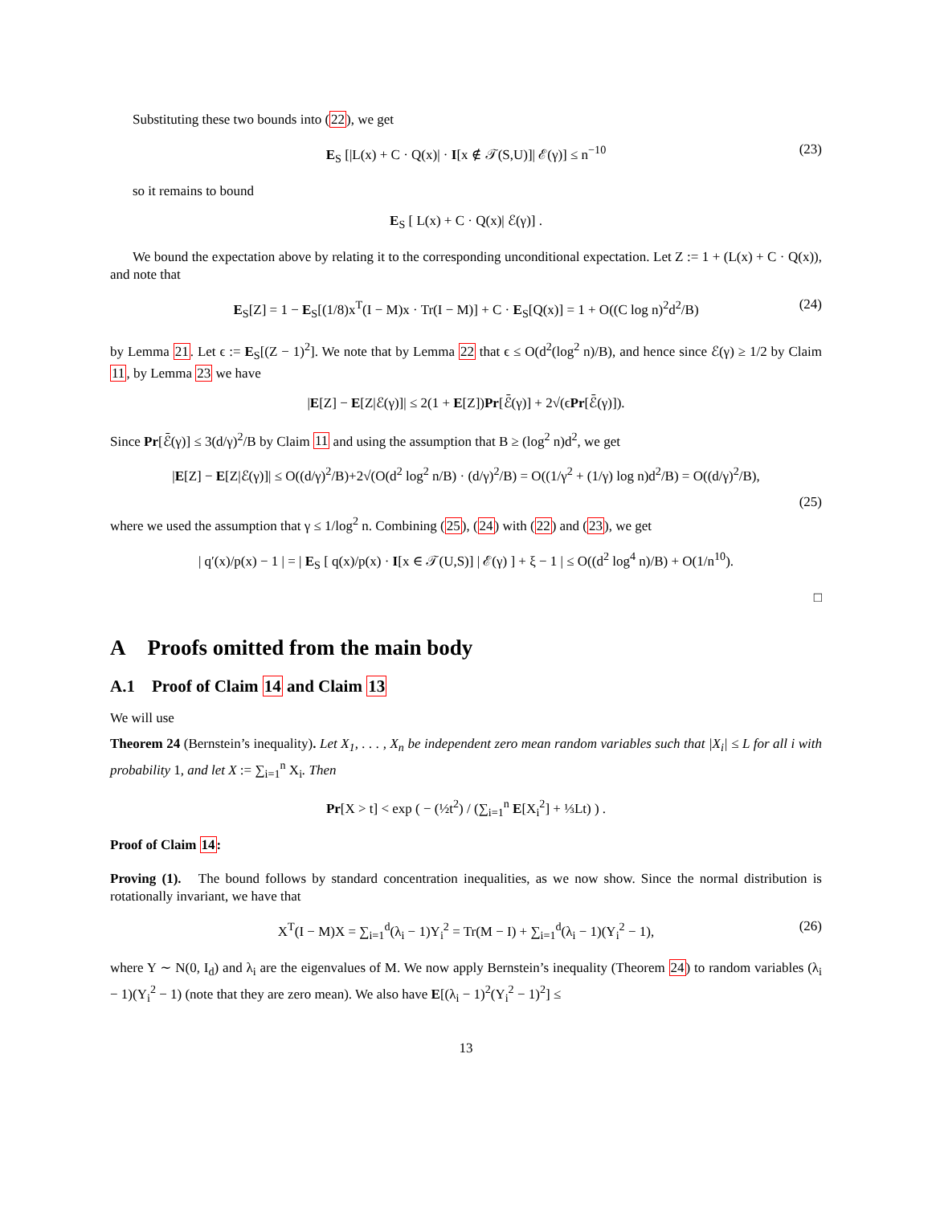Substituting these two bounds into (22), we get
E<sub>S</sub> [|L(x) + C · Q(x)| · I[x ∉ 𝒯(S,U)]| ℰ(γ)] ≤ n<sup>−10</sup> (23)
so it remains to bound
E<sub>S</sub> [ L(x) + C · Q(x)| ℰ(γ)] .
We bound the expectation above by relating it to the corresponding unconditional expectation. Let Z := 1 + (L(x) + C · Q(x)), and note that
E<sub>S</sub>[Z] = 1 − E<sub>S</sub>[(1/8)x<sup>T</sup>(I − M)x · Tr(I − M)] + C · E<sub>S</sub>[Q(x)] = 1 + O((C log n)<sup>2</sup>d<sup>2</sup>/B) (24)
by Lemma 21. Let ϵ := E<sub>S</sub>[(Z − 1)<sup>2</sup>]. We note that by Lemma 22 that ϵ ≤ O(d<sup>2</sup>(log<sup>2</sup> n)/B), and hence since ℰ(γ) ≥ 1/2 by Claim 11, by Lemma 23 we have
|E[Z] − E[Z|ℰ(γ)]| ≤ 2(1 + E[Z])Pr[ℰ̄(γ)] + 2√(ϵPr[ℰ̄(γ)]).
Since Pr[ℰ̄(γ)] ≤ 3(d/γ)<sup>2</sup>/B by Claim 11 and using the assumption that B ≥ (log<sup>2</sup> n)d<sup>2</sup>, we get
|E[Z] − E[Z|ℰ(γ)]| ≤ O((d/γ)<sup>2</sup>/B)+2√(O(d<sup>2</sup> log<sup>2</sup> n/B) · (d/γ)<sup>2</sup>/B) = O((1/γ<sup>2</sup> + (1/γ) log n)d<sup>2</sup>/B) = O((d/γ)<sup>2</sup>/B),
(25)
where we used the assumption that γ ≤ 1/log<sup>2</sup> n. Combining (25), (24) with (22) and (23), we get
| q′(x)/p(x) − 1 | = | E<sub>S</sub> [ q(x)/p(x) · I[x ∈ 𝒯(U,S)] | ℰ(γ) ] + ξ − 1 | ≤ O((d<sup>2</sup> log<sup>4</sup> n)/B) + O(1/n<sup>10</sup>).
□
A Proofs omitted from the main body
A.1 Proof of Claim 14 and Claim 13
We will use
Theorem 24 (Bernstein’s inequality). Let X<sub>1</sub>, . . . , X<sub>n</sub> be independent zero mean random variables such that |X<sub>i</sub>| ≤ L for all i with probability 1, and let X := ∑<sub>i=1</sub><sup>n</sup> X<sub>i</sub>. Then
Pr[X > t] < exp ( − (½t<sup>2</sup>) / (∑<sub>i=1</sub><sup>n</sup> E[X<sub>i</sub><sup>2</sup>] + ⅓Lt) ) .
Proof of Claim 14:
Proving (1). The bound follows by standard concentration inequalities, as we now show. Since the normal distribution is rotationally invariant, we have that
X<sup>T</sup>(I − M)X = ∑<sub>i=1</sub><sup>d</sup>(λ<sub>i</sub> − 1)Y<sub>i</sub><sup>2</sup> = Tr(M − I) + ∑<sub>i=1</sub><sup>d</sup>(λ<sub>i</sub> − 1)(Y<sub>i</sub><sup>2</sup> − 1), (26)
where Y ∼ N(0, I<sub>d</sub>) and λ<sub>i</sub> are the eigenvalues of M. We now apply Bernstein’s inequality (Theorem 24) to random variables (λ<sub>i</sub> − 1)(Y<sub>i</sub><sup>2</sup> − 1) (note that they are zero mean). We also have E[(λ<sub>i</sub> − 1)<sup>2</sup>(Y<sub>i</sub><sup>2</sup> − 1)<sup>2</sup>] ≤
13